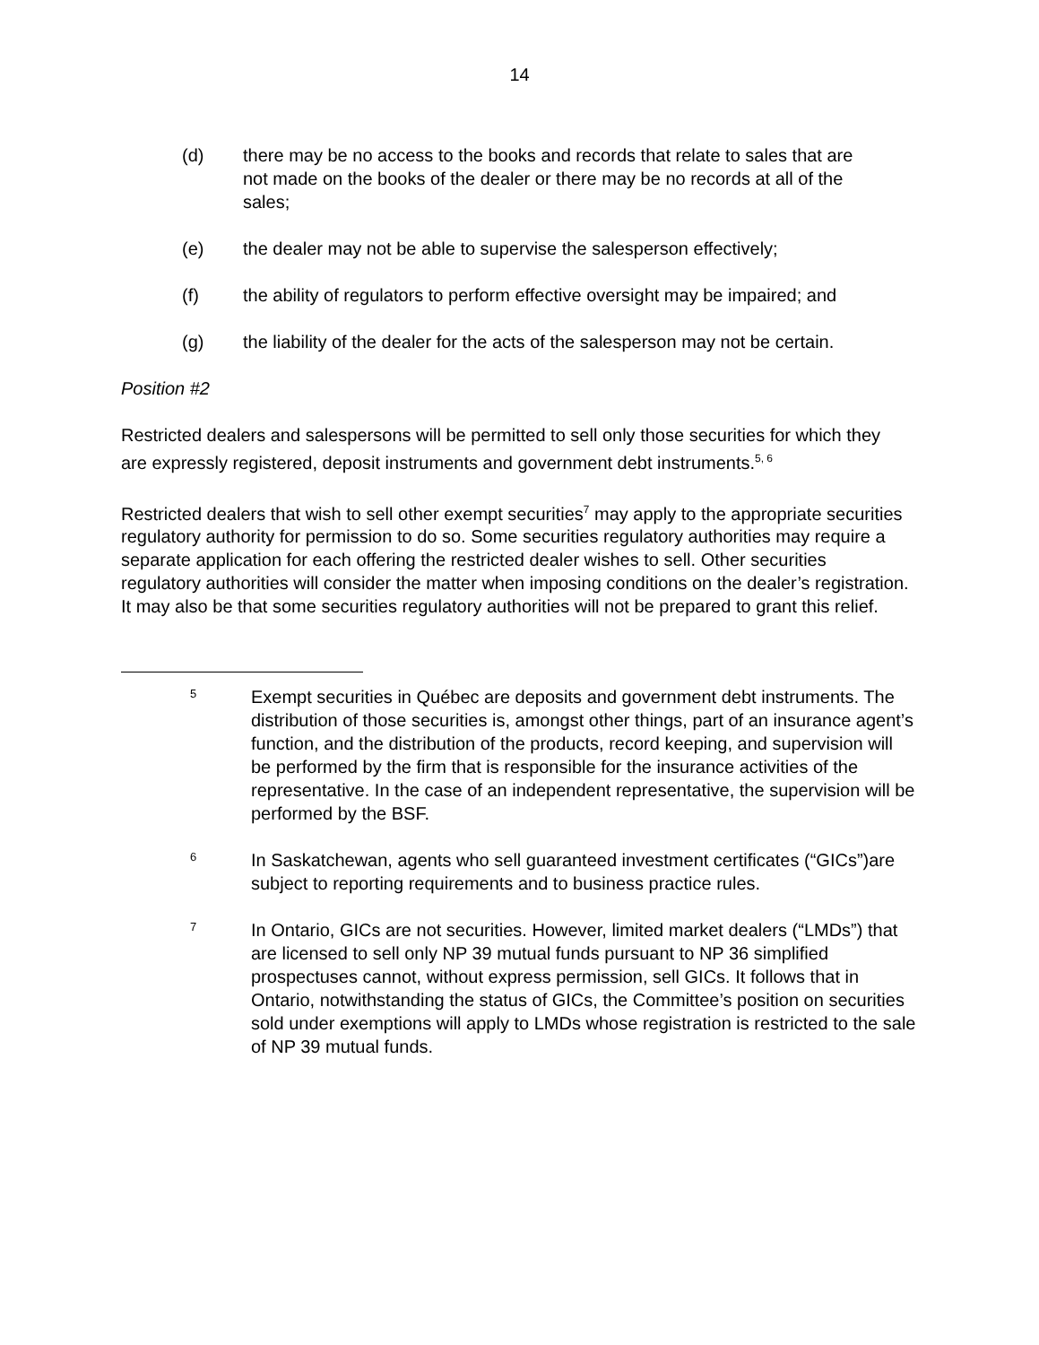14
(d) there may be no access to the books and records that relate to sales that are not made on the books of the dealer or there may be no records at all of the sales;
(e) the dealer may not be able to supervise the salesperson effectively;
(f) the ability of regulators to perform effective oversight may be impaired; and
(g) the liability of the dealer for the acts of the salesperson may not be certain.
Position #2
Restricted dealers and salespersons will be permitted to sell only those securities for which they are expressly registered, deposit instruments and government debt instruments.<sup>5, 6</sup>
Restricted dealers that wish to sell other exempt securities<sup>7</sup> may apply to the appropriate securities regulatory authority for permission to do so. Some securities regulatory authorities may require a separate application for each offering the restricted dealer wishes to sell. Other securities regulatory authorities will consider the matter when imposing conditions on the dealer’s registration. It may also be that some securities regulatory authorities will not be prepared to grant this relief.
5
Exempt securities in Québec are deposits and government debt instruments. The distribution of those securities is, amongst other things, part of an insurance agent’s function, and the distribution of the products, record keeping, and supervision will be performed by the firm that is responsible for the insurance activities of the representative. In the case of an independent representative, the supervision will be performed by the BSF.
6
In Saskatchewan, agents who sell guaranteed investment certificates (“GICs”)are subject to reporting requirements and to business practice rules.
7
In Ontario, GICs are not securities. However, limited market dealers (“LMDs”) that are licensed to sell only NP 39 mutual funds pursuant to NP 36 simplified prospectuses cannot, without express permission, sell GICs. It follows that in Ontario, notwithstanding the status of GICs, the Committee’s position on securities sold under exemptions will apply to LMDs whose registration is restricted to the sale of NP 39 mutual funds.